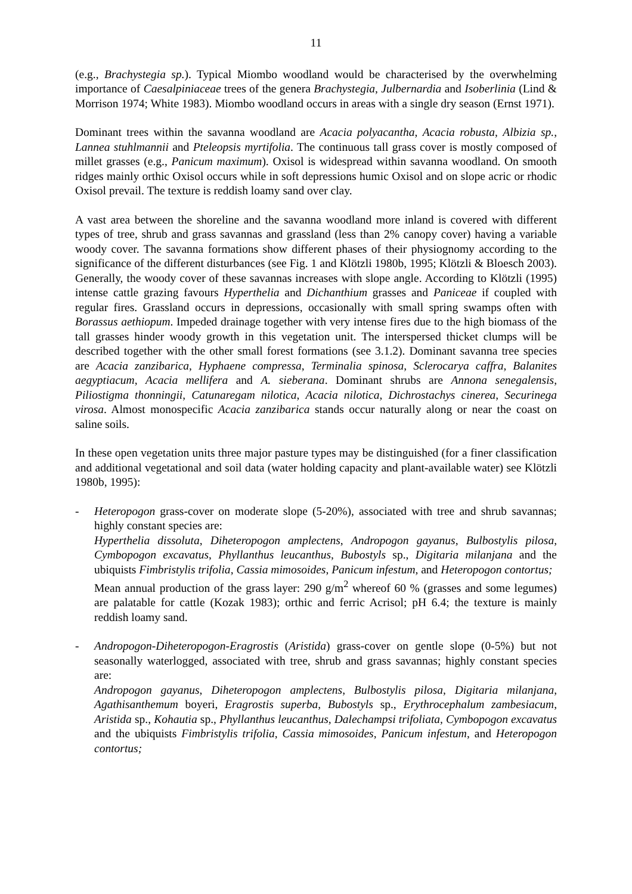11
(e.g., Brachystegia sp.). Typical Miombo woodland would be characterised by the overwhelming importance of Caesalpiniaceae trees of the genera Brachystegia, Julbernardia and Isoberlinia (Lind & Morrison 1974; White 1983). Miombo woodland occurs in areas with a single dry season (Ernst 1971).
Dominant trees within the savanna woodland are Acacia polyacantha, Acacia robusta, Albizia sp., Lannea stuhlmannii and Pteleopsis myrtifolia. The continuous tall grass cover is mostly composed of millet grasses (e.g., Panicum maximum). Oxisol is widespread within savanna woodland. On smooth ridges mainly orthic Oxisol occurs while in soft depressions humic Oxisol and on slope acric or rhodic Oxisol prevail. The texture is reddish loamy sand over clay.
A vast area between the shoreline and the savanna woodland more inland is covered with different types of tree, shrub and grass savannas and grassland (less than 2% canopy cover) having a variable woody cover. The savanna formations show different phases of their physiognomy according to the significance of the different disturbances (see Fig. 1 and Klötzli 1980b, 1995; Klötzli & Bloesch 2003). Generally, the woody cover of these savannas increases with slope angle. According to Klötzli (1995) intense cattle grazing favours Hyperthelia and Dichanthium grasses and Paniceae if coupled with regular fires. Grassland occurs in depressions, occasionally with small spring swamps often with Borassus aethiopum. Impeded drainage together with very intense fires due to the high biomass of the tall grasses hinder woody growth in this vegetation unit. The interspersed thicket clumps will be described together with the other small forest formations (see 3.1.2). Dominant savanna tree species are Acacia zanzibarica, Hyphaene compressa, Terminalia spinosa, Sclerocarya caffra, Balanites aegyptiacum, Acacia mellifera and A. sieberana. Dominant shrubs are Annona senegalensis, Piliostigma thonningii, Catunaregam nilotica, Acacia nilotica, Dichrostachys cinerea, Securinega virosa. Almost monospecific Acacia zanzibarica stands occur naturally along or near the coast on saline soils.
In these open vegetation units three major pasture types may be distinguished (for a finer classification and additional vegetational and soil data (water holding capacity and plant-available water) see Klötzli 1980b, 1995):
- Heteropogon grass-cover on moderate slope (5-20%), associated with tree and shrub savannas; highly constant species are:
Hyperthelia dissoluta, Diheteropogon amplectens, Andropogon gayanus, Bulbostylis pilosa, Cymbopogon excavatus, Phyllanthus leucanthus, Bubostyls sp., Digitaria milanjana and the ubiquists Fimbristylis trifolia, Cassia mimosoides, Panicum infestum, and Heteropogon contortus;
Mean annual production of the grass layer: 290 g/m<sup>2</sup> whereof 60 % (grasses and some legumes) are palatable for cattle (Kozak 1983); orthic and ferric Acrisol; pH 6.4; the texture is mainly reddish loamy sand.
- Andropogon-Diheteropogon-Eragrostis (Aristida) grass-cover on gentle slope (0-5%) but not seasonally waterlogged, associated with tree, shrub and grass savannas; highly constant species are:
Andropogon gayanus, Diheteropogon amplectens, Bulbostylis pilosa, Digitaria milanjana, Agathisanthemum boyeri, Eragrostis superba, Bubostyls sp., Erythrocephalum zambesiacum, Aristida sp., Kohautia sp., Phyllanthus leucanthus, Dalechampsi trifoliata, Cymbopogon excavatus and the ubiquists Fimbristylis trifolia, Cassia mimosoides, Panicum infestum, and Heteropogon contortus;